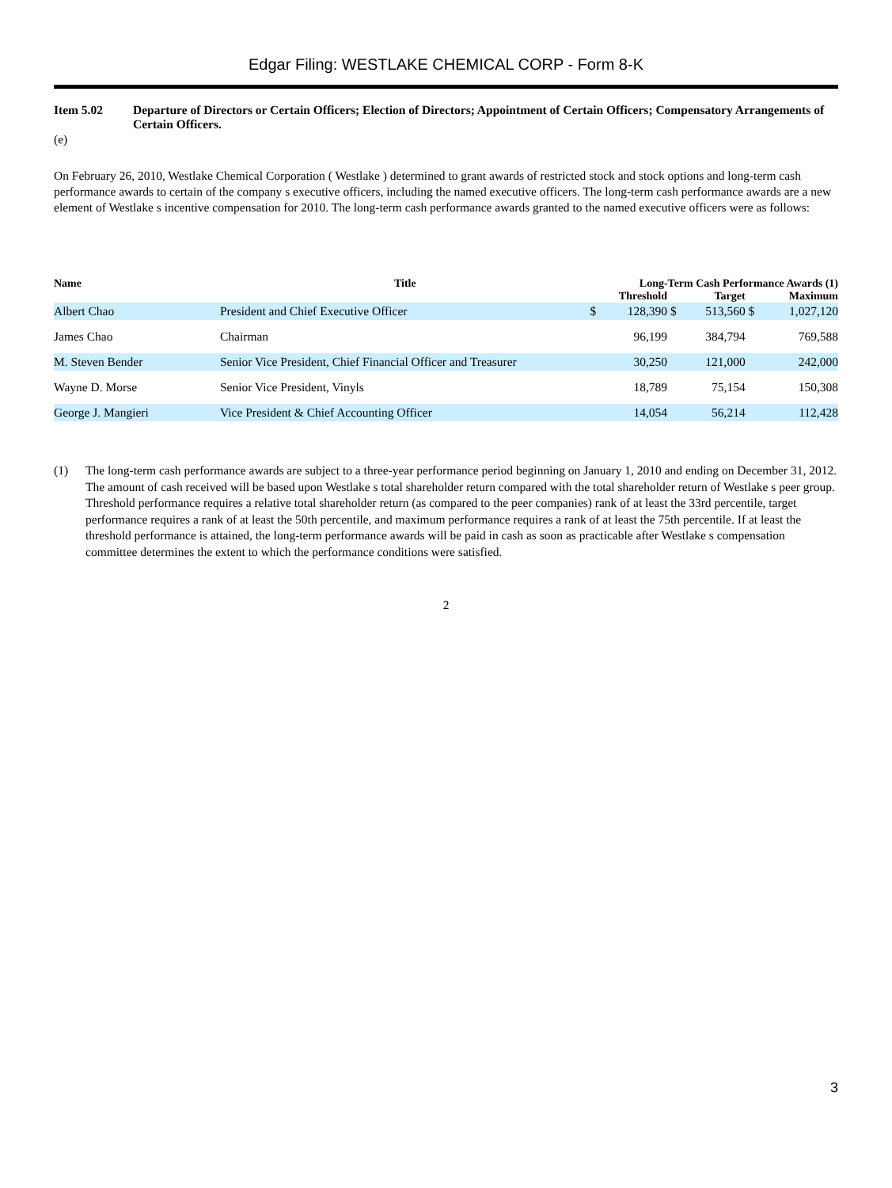Edgar Filing: WESTLAKE CHEMICAL CORP - Form 8-K
Item 5.02 Departure of Directors or Certain Officers; Election of Directors; Appointment of Certain Officers; Compensatory Arrangements of Certain Officers.
(e)
On February 26, 2010, Westlake Chemical Corporation ( Westlake ) determined to grant awards of restricted stock and stock options and long-term cash performance awards to certain of the company s executive officers, including the named executive officers. The long-term cash performance awards are a new element of Westlake s incentive compensation for 2010. The long-term cash performance awards granted to the named executive officers were as follows:
| Name | Title | Long-Term Cash Performance Awards (1) | | | | | |
| --- | --- | --- | --- | --- | --- | --- | --- |
| | | Threshold | | Target | | Maximum | |
| Albert Chao | President and Chief Executive Officer | $ | 128,390 | $ | 513,560 | $ | 1,027,120 |
| James Chao | Chairman | | 96,199 | | 384,794 | | 769,588 |
| M. Steven Bender | Senior Vice President, Chief Financial Officer and Treasurer | | 30,250 | | 121,000 | | 242,000 |
| Wayne D. Morse | Senior Vice President, Vinyls | | 18,789 | | 75,154 | | 150,308 |
| George J. Mangieri | Vice President & Chief Accounting Officer | | 14,054 | | 56,214 | | 112,428 |
(1) The long-term cash performance awards are subject to a three-year performance period beginning on January 1, 2010 and ending on December 31, 2012. The amount of cash received will be based upon Westlake s total shareholder return compared with the total shareholder return of Westlake s peer group. Threshold performance requires a relative total shareholder return (as compared to the peer companies) rank of at least the 33rd percentile, target performance requires a rank of at least the 50th percentile, and maximum performance requires a rank of at least the 75th percentile. If at least the threshold performance is attained, the long-term performance awards will be paid in cash as soon as practicable after Westlake s compensation committee determines the extent to which the performance conditions were satisfied.
2
3